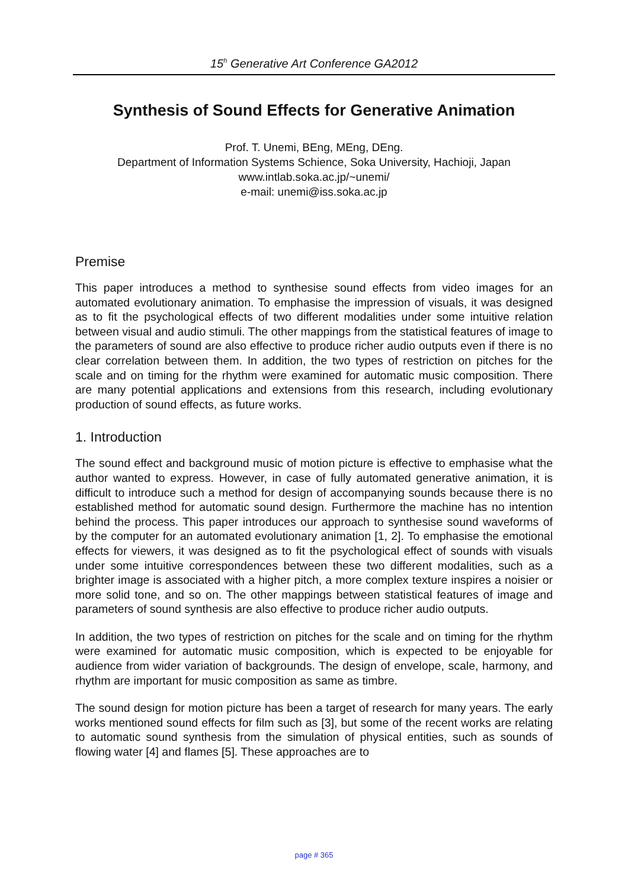15<sup>h</sup> Generative Art Conference GA2012
Synthesis of Sound Effects for Generative Animation
Prof. T. Unemi, BEng, MEng, DEng.
Department of Information Systems Schience, Soka University, Hachioji, Japan
www.intlab.soka.ac.jp/~unemi/
e-mail: unemi@iss.soka.ac.jp
Premise
This paper introduces a method to synthesise sound effects from video images for an automated evolutionary animation. To emphasise the impression of visuals, it was designed as to fit the psychological effects of two different modalities under some intuitive relation between visual and audio stimuli. The other mappings from the statistical features of image to the parameters of sound are also effective to produce richer audio outputs even if there is no clear correlation between them. In addition, the two types of restriction on pitches for the scale and on timing for the rhythm were examined for automatic music composition. There are many potential applications and extensions from this research, including evolutionary production of sound effects, as future works.
1. Introduction
The sound effect and background music of motion picture is effective to emphasise what the author wanted to express. However, in case of fully automated generative animation, it is difficult to introduce such a method for design of accompanying sounds because there is no established method for automatic sound design. Furthermore the machine has no intention behind the process. This paper introduces our approach to synthesise sound waveforms of by the computer for an automated evolutionary animation [1, 2]. To emphasise the emotional effects for viewers, it was designed as to fit the psychological effect of sounds with visuals under some intuitive correspondences between these two different modalities, such as a brighter image is associated with a higher pitch, a more complex texture inspires a noisier or more solid tone, and so on. The other mappings between statistical features of image and parameters of sound synthesis are also effective to produce richer audio outputs.
In addition, the two types of restriction on pitches for the scale and on timing for the rhythm were examined for automatic music composition, which is expected to be enjoyable for audience from wider variation of backgrounds. The design of envelope, scale, harmony, and rhythm are important for music composition as same as timbre.
The sound design for motion picture has been a target of research for many years. The early works mentioned sound effects for film such as [3], but some of the recent works are relating to automatic sound synthesis from the simulation of physical entities, such as sounds of flowing water [4] and flames [5]. These approaches are to
page # 365